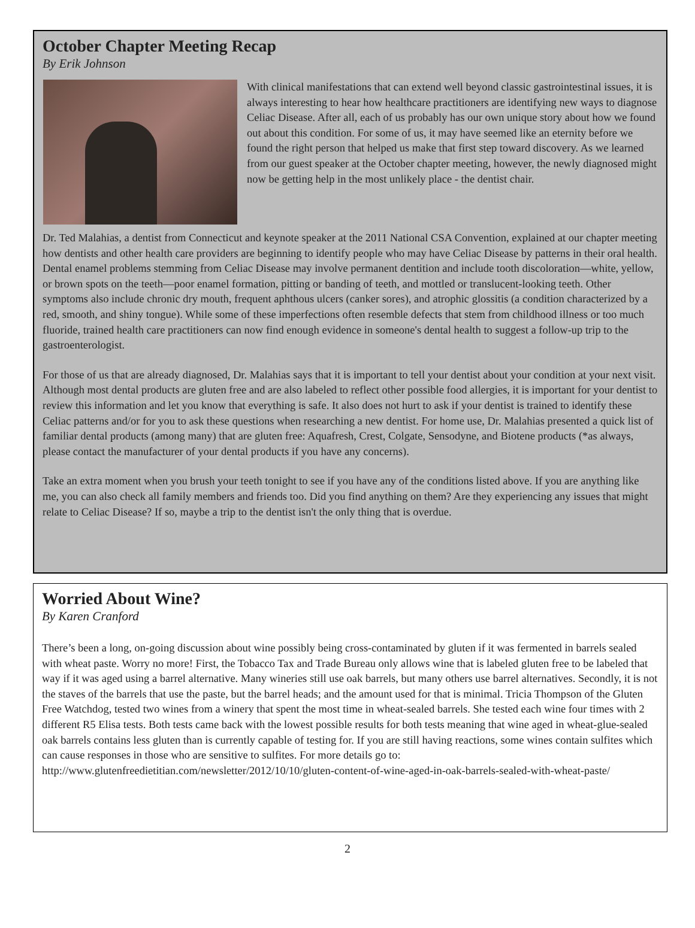October Chapter Meeting Recap
By Erik Johnson
With clinical manifestations that can extend well beyond classic gastrointestinal issues, it is always interesting to hear how healthcare practitioners are identifying new ways to diagnose Celiac Disease. After all, each of us probably has our own unique story about how we found out about this condition. For some of us, it may have seemed like an eternity before we found the right person that helped us make that first step toward discovery. As we learned from our guest speaker at the October chapter meeting, however, the newly diagnosed might now be getting help in the most unlikely place - the dentist chair.
Dr. Ted Malahias, a dentist from Connecticut and keynote speaker at the 2011 National CSA Convention, explained at our chapter meeting how dentists and other health care providers are beginning to identify people who may have Celiac Disease by patterns in their oral health. Dental enamel problems stemming from Celiac Disease may involve permanent dentition and include tooth discoloration—white, yellow, or brown spots on the teeth—poor enamel formation, pitting or banding of teeth, and mottled or translucent-looking teeth. Other symptoms also include chronic dry mouth, frequent aphthous ulcers (canker sores), and atrophic glossitis (a condition characterized by a red, smooth, and shiny tongue). While some of these imperfections often resemble defects that stem from childhood illness or too much fluoride, trained health care practitioners can now find enough evidence in someone's dental health to suggest a follow-up trip to the gastroenterologist.
For those of us that are already diagnosed, Dr. Malahias says that it is important to tell your dentist about your condition at your next visit. Although most dental products are gluten free and are also labeled to reflect other possible food allergies, it is important for your dentist to review this information and let you know that everything is safe. It also does not hurt to ask if your dentist is trained to identify these Celiac patterns and/or for you to ask these questions when researching a new dentist. For home use, Dr. Malahias presented a quick list of familiar dental products (among many) that are gluten free: Aquafresh, Crest, Colgate, Sensodyne, and Biotene products (*as always, please contact the manufacturer of your dental products if you have any concerns).
Take an extra moment when you brush your teeth tonight to see if you have any of the conditions listed above. If you are anything like me, you can also check all family members and friends too. Did you find anything on them? Are they experiencing any issues that might relate to Celiac Disease? If so, maybe a trip to the dentist isn't the only thing that is overdue.
Worried About Wine?
By Karen Cranford
There’s been a long, on-going discussion about wine possibly being cross-contaminated by gluten if it was fermented in barrels sealed with wheat paste. Worry no more! First, the Tobacco Tax and Trade Bureau only allows wine that is labeled gluten free to be labeled that way if it was aged using a barrel alternative. Many wineries still use oak barrels, but many others use barrel alternatives. Secondly, it is not the staves of the barrels that use the paste, but the barrel heads; and the amount used for that is minimal. Tricia Thompson of the Gluten Free Watchdog, tested two wines from a winery that spent the most time in wheat-sealed barrels. She tested each wine four times with 2 different R5 Elisa tests. Both tests came back with the lowest possible results for both tests meaning that wine aged in wheat-glue-sealed oak barrels contains less gluten than is currently capable of testing for. If you are still having reactions, some wines contain sulfites which can cause responses in those who are sensitive to sulfites. For more details go to: http://www.glutenfreedietitian.com/newsletter/2012/10/10/gluten-content-of-wine-aged-in-oak-barrels-sealed-with-wheat-paste/
2